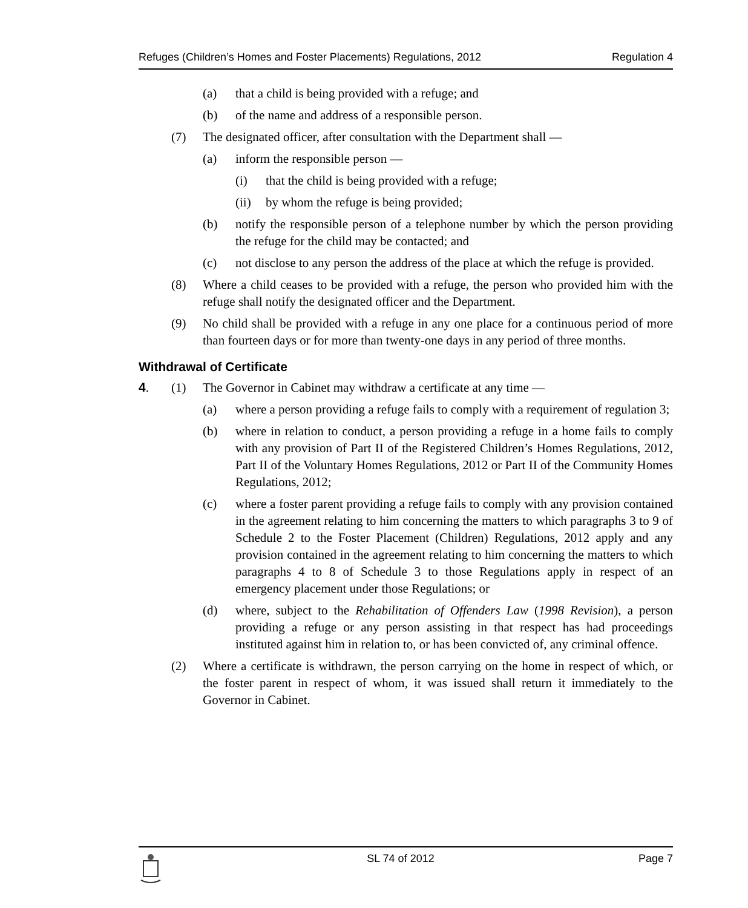Refuges (Children’s Homes and Foster Placements) Regulations, 2012 Regulation 4
(a) that a child is being provided with a refuge; and
(b) of the name and address of a responsible person.
(7) The designated officer, after consultation with the Department shall —
(a) inform the responsible person —
(i) that the child is being provided with a refuge;
(ii) by whom the refuge is being provided;
(b) notify the responsible person of a telephone number by which the person providing the refuge for the child may be contacted; and
(c) not disclose to any person the address of the place at which the refuge is provided.
(8) Where a child ceases to be provided with a refuge, the person who provided him with the refuge shall notify the designated officer and the Department.
(9) No child shall be provided with a refuge in any one place for a continuous period of more than fourteen days or for more than twenty-one days in any period of three months.
Withdrawal of Certificate
4. (1) The Governor in Cabinet may withdraw a certificate at any time —
(a) where a person providing a refuge fails to comply with a requirement of regulation 3;
(b) where in relation to conduct, a person providing a refuge in a home fails to comply with any provision of Part II of the Registered Children’s Homes Regulations, 2012, Part II of the Voluntary Homes Regulations, 2012 or Part II of the Community Homes Regulations, 2012;
(c) where a foster parent providing a refuge fails to comply with any provision contained in the agreement relating to him concerning the matters to which paragraphs 3 to 9 of Schedule 2 to the Foster Placement (Children) Regulations, 2012 apply and any provision contained in the agreement relating to him concerning the matters to which paragraphs 4 to 8 of Schedule 3 to those Regulations apply in respect of an emergency placement under those Regulations; or
(d) where, subject to the Rehabilitation of Offenders Law (1998 Revision), a person providing a refuge or any person assisting in that respect has had proceedings instituted against him in relation to, or has been convicted of, any criminal offence.
(2) Where a certificate is withdrawn, the person carrying on the home in respect of which, or the foster parent in respect of whom, it was issued shall return it immediately to the Governor in Cabinet.
SL 74 of 2012 Page 7